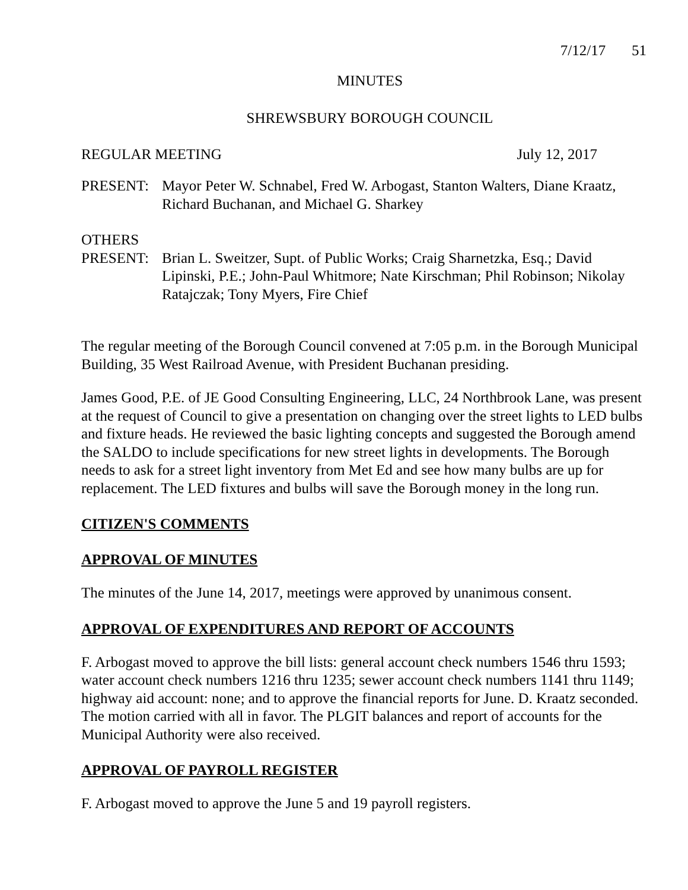7/12/17 51
MINUTES
SHREWSBURY BOROUGH COUNCIL
REGULAR MEETING July 12, 2017
PRESENT: Mayor Peter W. Schnabel, Fred W. Arbogast, Stanton Walters, Diane Kraatz, Richard Buchanan, and Michael G. Sharkey
OTHERS
PRESENT: Brian L. Sweitzer, Supt. of Public Works; Craig Sharnetzka, Esq.; David Lipinski, P.E.; John-Paul Whitmore; Nate Kirschman; Phil Robinson; Nikolay Ratajczak; Tony Myers, Fire Chief
The regular meeting of the Borough Council convened at 7:05 p.m. in the Borough Municipal Building, 35 West Railroad Avenue, with President Buchanan presiding.
James Good, P.E. of JE Good Consulting Engineering, LLC, 24 Northbrook Lane, was present at the request of Council to give a presentation on changing over the street lights to LED bulbs and fixture heads. He reviewed the basic lighting concepts and suggested the Borough amend the SALDO to include specifications for new street lights in developments. The Borough needs to ask for a street light inventory from Met Ed and see how many bulbs are up for replacement. The LED fixtures and bulbs will save the Borough money in the long run.
CITIZEN'S COMMENTS
APPROVAL OF MINUTES
The minutes of the June 14, 2017, meetings were approved by unanimous consent.
APPROVAL OF EXPENDITURES AND REPORT OF ACCOUNTS
F. Arbogast moved to approve the bill lists: general account check numbers 1546 thru 1593; water account check numbers 1216 thru 1235; sewer account check numbers 1141 thru 1149; highway aid account: none; and to approve the financial reports for June. D. Kraatz seconded. The motion carried with all in favor. The PLGIT balances and report of accounts for the Municipal Authority were also received.
APPROVAL OF PAYROLL REGISTER
F. Arbogast moved to approve the June 5 and 19 payroll registers.